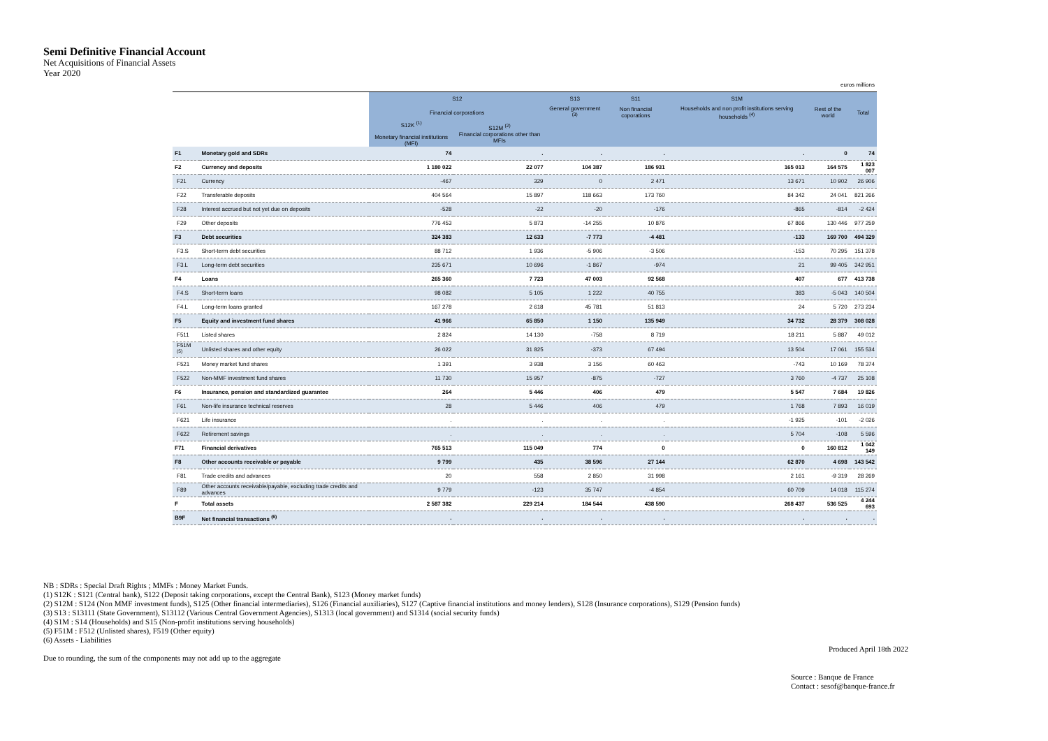Semi Definitive Financial Account
Net Acquisitions of Financial Assets
Year 2020
| euros millions | | | | | | | | |
| | | S12 | | S13 | S11 | S1M | | |
| | | Financial corporations | | General government <sup>(3)</sup> | Non financial coporations | Households and non profit institutions serving households <sup>(4)</sup> | Rest of the world | Total |
| | | S12K <sup>(1)</sup> Monetary financial institutions (MFI) | S12M <sup>(2)</sup> Financial corporations other than MFIs | | | | | |
| F1 | Monetary gold and SDRs | 74 | . | . | . | . | 0 | 74 |
| F2 | Currency and deposits | 1 180 022 | 22 077 | 104 387 | 186 931 | 165 013 | 164 575 | 1 823 007 |
| F21 | Currency | -467 | 329 | 0 | 2 471 | 13 671 | 10 902 | 26 906 |
| F22 | Transferable deposits | 404 564 | 15 897 | 118 663 | 173 760 | 84 342 | 24 041 | 821 266 |
| F28 | Interest accrued but not yet due on deposits | -528 | -22 | -20 | -176 | -865 | -814 | -2 424 |
| F29 | Other deposits | 776 453 | 5 873 | -14 255 | 10 876 | 67 866 | 130 446 | 977 259 |
| F3 | Debt securities | 324 383 | 12 633 | -7 773 | -4 481 | -133 | 169 700 | 494 329 |
| F3.S | Short-term debt securities | 88 712 | 1 936 | -5 906 | -3 506 | -153 | 70 295 | 151 378 |
| F3.L | Long-term debt securities | 235 671 | 10 696 | -1 867 | -974 | 21 | 99 405 | 342 951 |
| F4 | Loans | 265 360 | 7 723 | 47 003 | 92 568 | 407 | 677 | 413 738 |
| F4.S | Short-term loans | 98 082 | 5 105 | 1 222 | 40 755 | 383 | -5 043 | 140 504 |
| F4.L | Long-term loans granted | 167 278 | 2 618 | 45 781 | 51 813 | 24 | 5 720 | 273 234 |
| F5 | Equity and investment fund shares | 41 966 | 65 850 | 1 150 | 135 949 | 34 732 | 28 379 | 308 028 |
| F511 | Listed shares | 2 824 | 14 130 | -758 | 8 719 | 18 211 | 5 887 | 49 012 |
| F51M <sup>(5)</sup> | Unlisted shares and other equity | 26 022 | 31 825 | -373 | 67 494 | 13 504 | 17 061 | 155 534 |
| F521 | Money market fund shares | 1 391 | 3 938 | 3 156 | 60 463 | -743 | 10 169 | 78 374 |
| F522 | Non-MMF investment fund shares | 11 730 | 15 957 | -875 | -727 | 3 760 | -4 737 | 25 108 |
| F6 | Insurance, pension and standardized guarantee | 264 | 5 446 | 406 | 479 | 5 547 | 7 684 | 19 826 |
| F61 | Non-life insurance technical reserves | 28 | 5 446 | 406 | 479 | 1 768 | 7 893 | 16 019 |
| F621 | Life insurance | . | . | . | . | -1 925 | -101 | -2 026 |
| F622 | Retirement savings | . | . | . | . | 5 704 | -108 | 5 596 |
| F71 | Financial derivatives | 765 513 | 115 049 | 774 | 0 | 0 | 160 812 | 1 042 149 |
| F8 | Other accounts receivable or payable | 9 799 | 435 | 38 596 | 27 144 | 62 870 | 4 698 | 143 542 |
| F81 | Trade credits and advances | 20 | 558 | 2 850 | 31 998 | 2 161 | -9 319 | 28 269 |
| F89 | Other accounts receivable/payable, excluding trade credits and advances | 9 779 | -123 | 35 747 | -4 854 | 60 709 | 14 018 | 115 274 |
| F | Total assets | 2 587 382 | 229 214 | 184 544 | 438 590 | 268 437 | 536 525 | 4 244 693 |
| B9F | Net financial transactions <sup>(6)</sup> | . | . | . | . | . | . | . |
NB : SDRs : Special Draft Rights ; MMFs : Money Market Funds.
(1) S12K : S121 (Central bank), S122 (Deposit taking corporations, except the Central Bank), S123 (Money market funds)
(2) S12M : S124 (Non MMF investment funds), S125 (Other financial intermediaries), S126 (Financial auxiliaries), S127 (Captive financial institutions and money lenders), S128 (Insurance corporations), S129 (Pension funds)
(3) S13 : S13111 (State Government), S13112 (Various Central Government Agencies), S1313 (local government) and S1314 (social security funds)
(4) S1M : S14 (Households) and S15 (Non-profit institutions serving households)
(5) F51M : F512 (Unlisted shares), F519 (Other equity)
(6) Assets - Liabilities
Produced April 18th 2022
Due to rounding, the sum of the components may not add up to the aggregate
Source : Banque de France
Contact : sesof@banque-france.fr